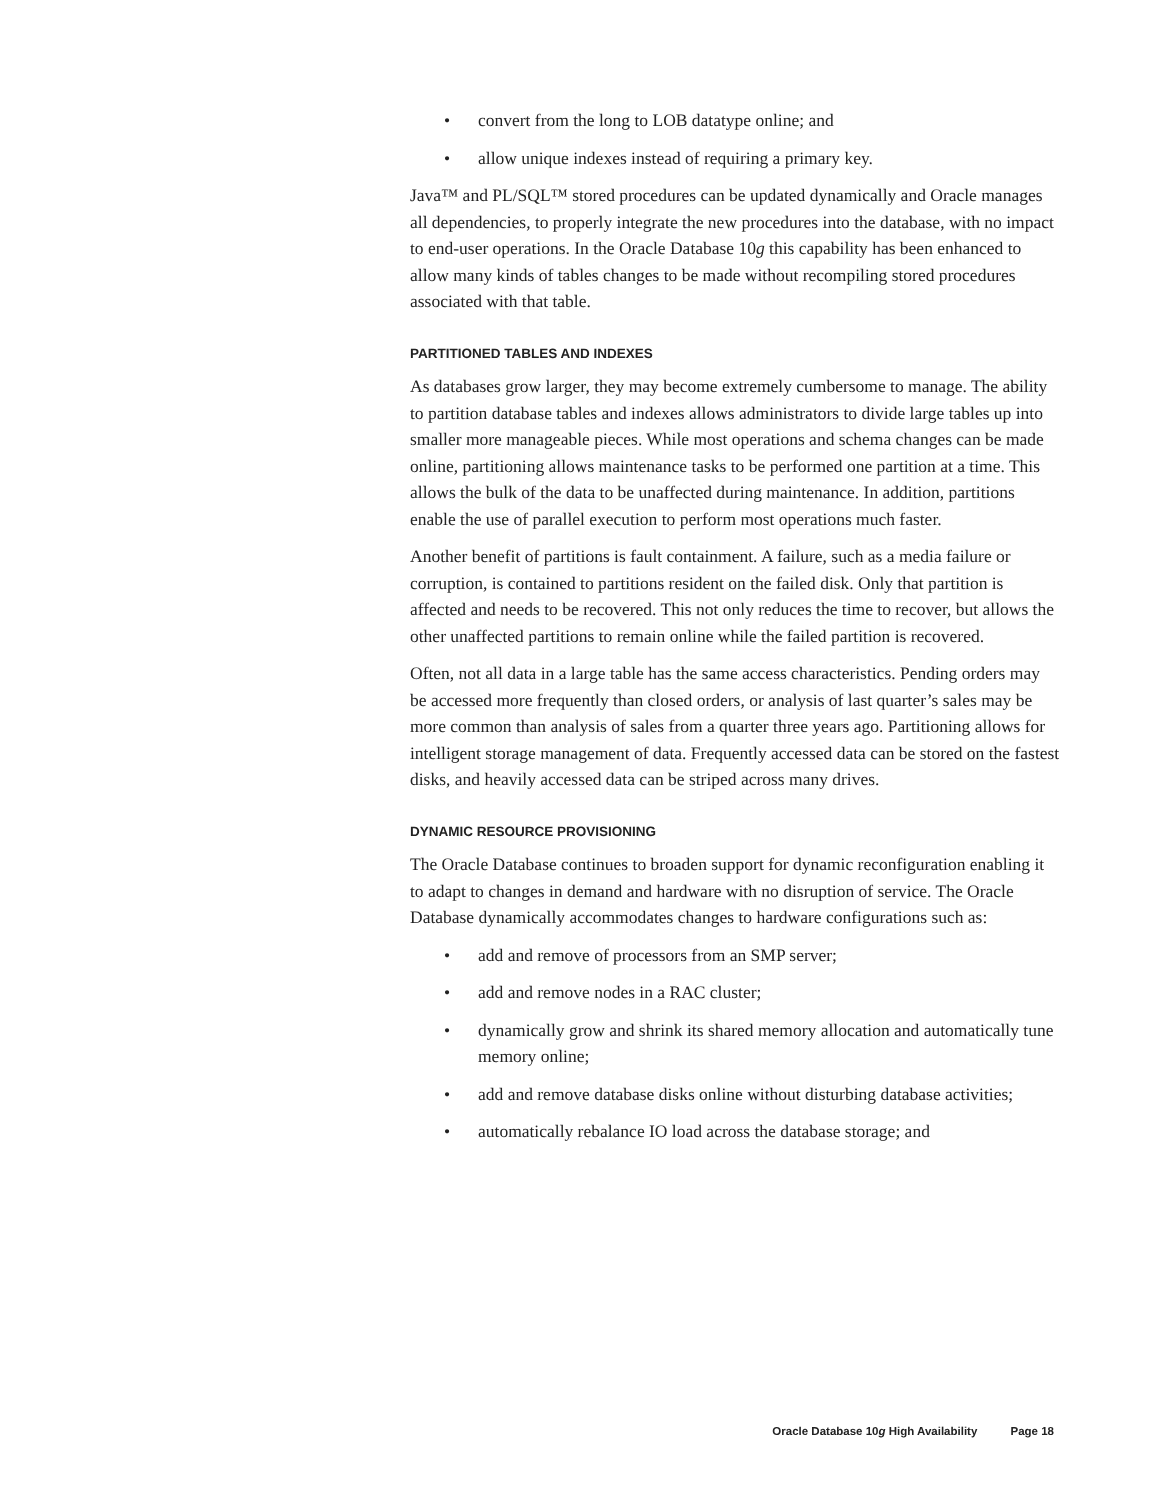• convert from the long to LOB datatype online; and
• allow unique indexes instead of requiring a primary key.
Java™ and PL/SQL™ stored procedures can be updated dynamically and Oracle manages all dependencies, to properly integrate the new procedures into the database, with no impact to end-user operations. In the Oracle Database 10g this capability has been enhanced to allow many kinds of tables changes to be made without recompiling stored procedures associated with that table.
PARTITIONED TABLES AND INDEXES
As databases grow larger, they may become extremely cumbersome to manage. The ability to partition database tables and indexes allows administrators to divide large tables up into smaller more manageable pieces. While most operations and schema changes can be made online, partitioning allows maintenance tasks to be performed one partition at a time. This allows the bulk of the data to be unaffected during maintenance. In addition, partitions enable the use of parallel execution to perform most operations much faster.
Another benefit of partitions is fault containment. A failure, such as a media failure or corruption, is contained to partitions resident on the failed disk. Only that partition is affected and needs to be recovered. This not only reduces the time to recover, but allows the other unaffected partitions to remain online while the failed partition is recovered.
Often, not all data in a large table has the same access characteristics. Pending orders may be accessed more frequently than closed orders, or analysis of last quarter’s sales may be more common than analysis of sales from a quarter three years ago. Partitioning allows for intelligent storage management of data. Frequently accessed data can be stored on the fastest disks, and heavily accessed data can be striped across many drives.
DYNAMIC RESOURCE PROVISIONING
The Oracle Database continues to broaden support for dynamic reconfiguration enabling it to adapt to changes in demand and hardware with no disruption of service. The Oracle Database dynamically accommodates changes to hardware configurations such as:
• add and remove of processors from an SMP server;
• add and remove nodes in a RAC cluster;
• dynamically grow and shrink its shared memory allocation and automatically tune memory online;
• add and remove database disks online without disturbing database activities;
• automatically rebalance IO load across the database storage; and
Oracle Database 10g High Availability Page 18